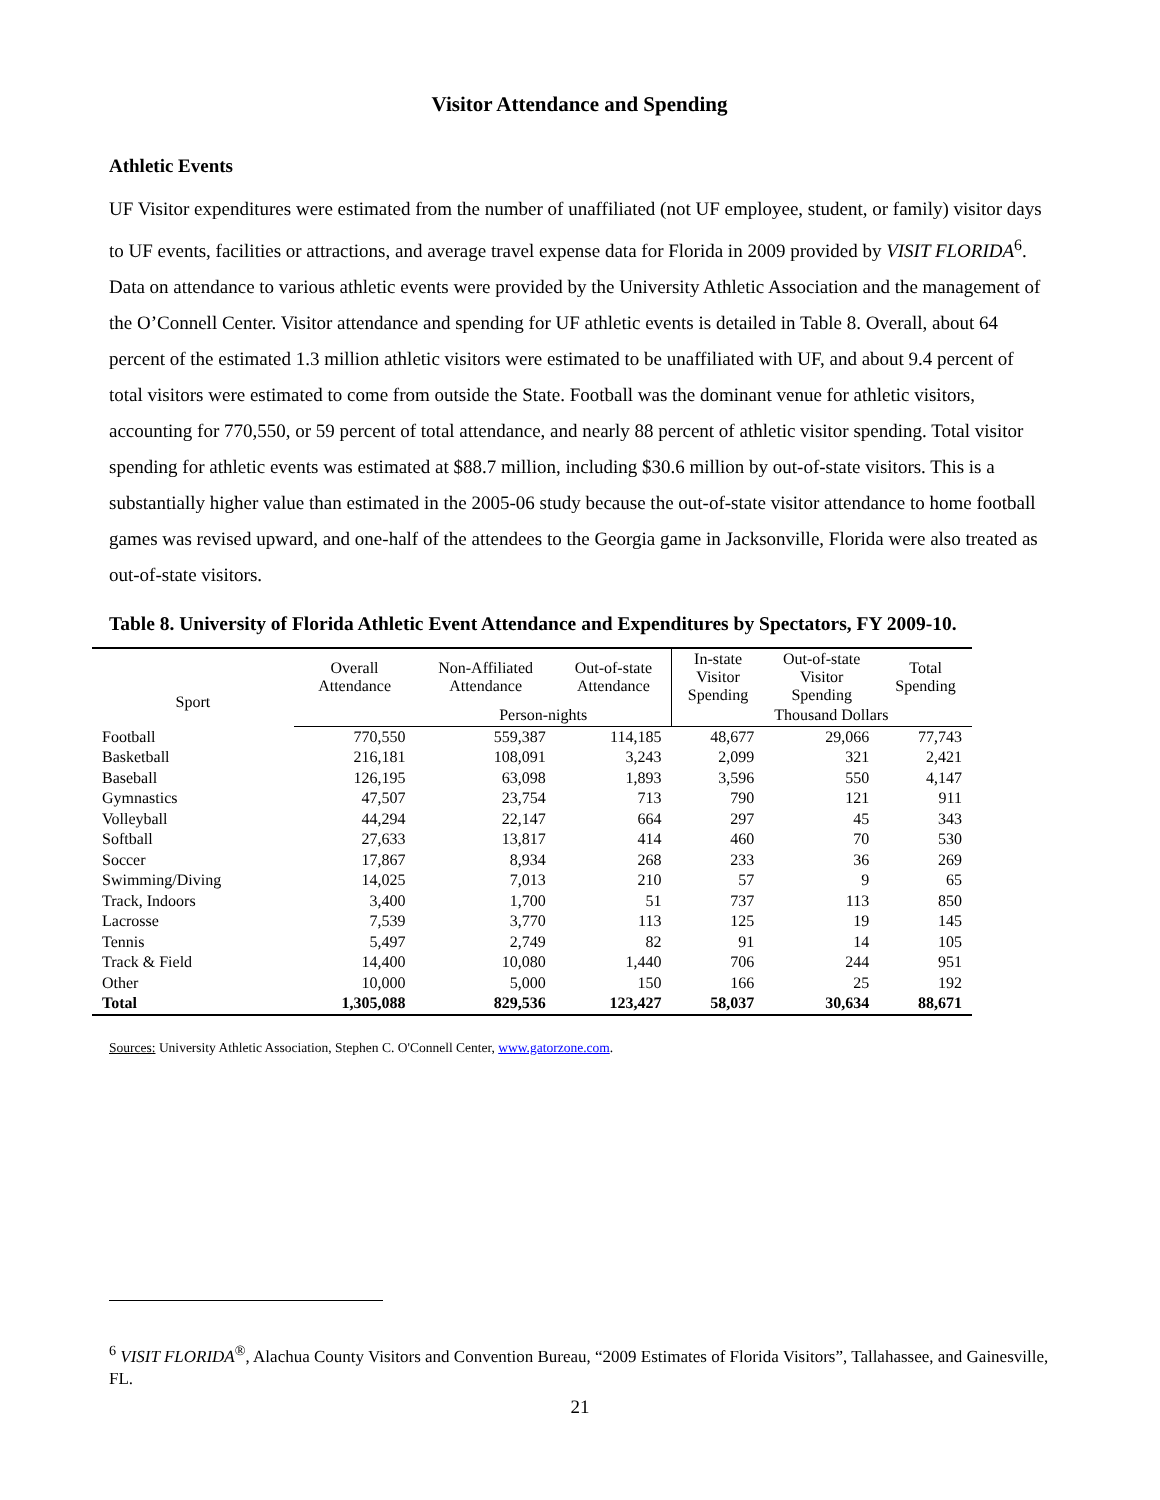Visitor Attendance and Spending
Athletic Events
UF Visitor expenditures were estimated from the number of unaffiliated (not UF employee, student, or family) visitor days to UF events, facilities or attractions, and average travel expense data for Florida in 2009 provided by VISIT FLORIDA<sup>6</sup>. Data on attendance to various athletic events were provided by the University Athletic Association and the management of the O’Connell Center. Visitor attendance and spending for UF athletic events is detailed in Table 8. Overall, about 64 percent of the estimated 1.3 million athletic visitors were estimated to be unaffiliated with UF, and about 9.4 percent of total visitors were estimated to come from outside the State. Football was the dominant venue for athletic visitors, accounting for 770,550, or 59 percent of total attendance, and nearly 88 percent of athletic visitor spending. Total visitor spending for athletic events was estimated at $88.7 million, including $30.6 million by out-of-state visitors. This is a substantially higher value than estimated in the 2005-06 study because the out-of-state visitor attendance to home football games was revised upward, and one-half of the attendees to the Georgia game in Jacksonville, Florida were also treated as out-of-state visitors.
Table 8. University of Florida Athletic Event Attendance and Expenditures by Spectators, FY 2009-10.
| Sport | Overall Attendance | Non-Affiliated Attendance | Out-of-state Attendance | In-state Visitor Spending | Out-of-state Visitor Spending | Total Spending |
| --- | --- | --- | --- | --- | --- | --- |
| | | Person-nights | | | Thousand Dollars | |
| Football | 770,550 | 559,387 | 114,185 | 48,677 | 29,066 | 77,743 |
| Basketball | 216,181 | 108,091 | 3,243 | 2,099 | 321 | 2,421 |
| Baseball | 126,195 | 63,098 | 1,893 | 3,596 | 550 | 4,147 |
| Gymnastics | 47,507 | 23,754 | 713 | 790 | 121 | 911 |
| Volleyball | 44,294 | 22,147 | 664 | 297 | 45 | 343 |
| Softball | 27,633 | 13,817 | 414 | 460 | 70 | 530 |
| Soccer | 17,867 | 8,934 | 268 | 233 | 36 | 269 |
| Swimming/Diving | 14,025 | 7,013 | 210 | 57 | 9 | 65 |
| Track, Indoors | 3,400 | 1,700 | 51 | 737 | 113 | 850 |
| Lacrosse | 7,539 | 3,770 | 113 | 125 | 19 | 145 |
| Tennis | 5,497 | 2,749 | 82 | 91 | 14 | 105 |
| Track & Field | 14,400 | 10,080 | 1,440 | 706 | 244 | 951 |
| Other | 10,000 | 5,000 | 150 | 166 | 25 | 192 |
| Total | 1,305,088 | 829,536 | 123,427 | 58,037 | 30,634 | 88,671 |
Sources: University Athletic Association, Stephen C. O'Connell Center, www.gatorzone.com.
<sup>6</sup> VISIT FLORIDA<sup>®</sup>, Alachua County Visitors and Convention Bureau, “2009 Estimates of Florida Visitors”, Tallahassee, and Gainesville, FL.
21